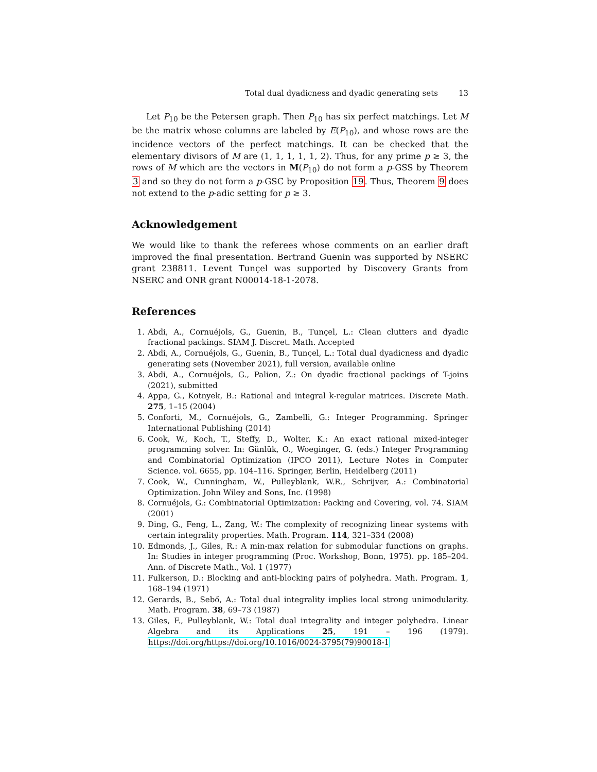Total dual dyadicness and dyadic generating sets 13
Let P<sub>10</sub> be the Petersen graph. Then P<sub>10</sub> has six perfect matchings. Let M be the matrix whose columns are labeled by E(P<sub>10</sub>), and whose rows are the incidence vectors of the perfect matchings. It can be checked that the elementary divisors of M are (1, 1, 1, 1, 1, 2). Thus, for any prime p ≥ 3, the rows of M which are the vectors in M(P<sub>10</sub>) do not form a p-GSS by Theorem 3 and so they do not form a p-GSC by Proposition 19. Thus, Theorem 9 does not extend to the p-adic setting for p ≥ 3.
Acknowledgement
We would like to thank the referees whose comments on an earlier draft improved the final presentation. Bertrand Guenin was supported by NSERC grant 238811. Levent Tunçel was supported by Discovery Grants from NSERC and ONR grant N00014-18-1-2078.
References
1. Abdi, A., Cornuéjols, G., Guenin, B., Tunçel, L.: Clean clutters and dyadic fractional packings. SIAM J. Discret. Math. Accepted
2. Abdi, A., Cornuéjols, G., Guenin, B., Tunçel, L.: Total dual dyadicness and dyadic generating sets (November 2021), full version, available online
3. Abdi, A., Cornuéjols, G., Palion, Z.: On dyadic fractional packings of T-joins (2021), submitted
4. Appa, G., Kotnyek, B.: Rational and integral k-regular matrices. Discrete Math. 275, 1–15 (2004)
5. Conforti, M., Cornuéjols, G., Zambelli, G.: Integer Programming. Springer International Publishing (2014)
6. Cook, W., Koch, T., Steffy, D., Wolter, K.: An exact rational mixed-integer programming solver. In: Günlük, O., Woeginger, G. (eds.) Integer Programming and Combinatorial Optimization (IPCO 2011), Lecture Notes in Computer Science. vol. 6655, pp. 104–116. Springer, Berlin, Heidelberg (2011)
7. Cook, W., Cunningham, W., Pulleyblank, W.R., Schrijver, A.: Combinatorial Optimization. John Wiley and Sons, Inc. (1998)
8. Cornuéjols, G.: Combinatorial Optimization: Packing and Covering, vol. 74. SIAM (2001)
9. Ding, G., Feng, L., Zang, W.: The complexity of recognizing linear systems with certain integrality properties. Math. Program. 114, 321–334 (2008)
10. Edmonds, J., Giles, R.: A min-max relation for submodular functions on graphs. In: Studies in integer programming (Proc. Workshop, Bonn, 1975). pp. 185–204. Ann. of Discrete Math., Vol. 1 (1977)
11. Fulkerson, D.: Blocking and anti-blocking pairs of polyhedra. Math. Program. 1, 168–194 (1971)
12. Gerards, B., Sebő, A.: Total dual integrality implies local strong unimodularity. Math. Program. 38, 69–73 (1987)
13. Giles, F., Pulleyblank, W.: Total dual integrality and integer polyhedra. Linear Algebra and its Applications 25, 191 – 196 (1979). https://doi.org/https://doi.org/10.1016/0024-3795(79)90018-1